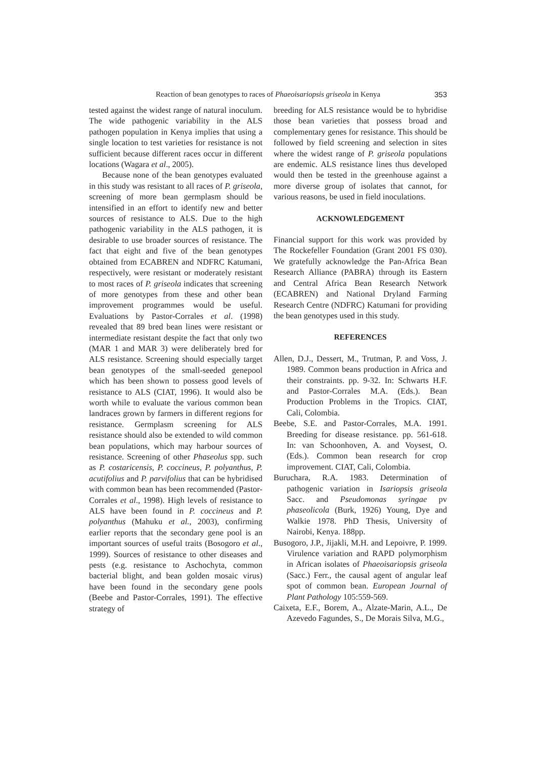Reaction of bean genotypes to races of Phaeoisariopsis griseola in Kenya 353
tested against the widest range of natural inoculum. The wide pathogenic variability in the ALS pathogen population in Kenya implies that using a single location to test varieties for resistance is not sufficient because different races occur in different locations (Wagara et al., 2005).
Because none of the bean genotypes evaluated in this study was resistant to all races of P. griseola, screening of more bean germplasm should be intensified in an effort to identify new and better sources of resistance to ALS. Due to the high pathogenic variability in the ALS pathogen, it is desirable to use broader sources of resistance. The fact that eight and five of the bean genotypes obtained from ECABREN and NDFRC Katumani, respectively, were resistant or moderately resistant to most races of P. griseola indicates that screening of more genotypes from these and other bean improvement programmes would be useful. Evaluations by Pastor-Corrales et al. (1998) revealed that 89 bred bean lines were resistant or intermediate resistant despite the fact that only two (MAR 1 and MAR 3) were deliberately bred for ALS resistance. Screening should especially target bean genotypes of the small-seeded genepool which has been shown to possess good levels of resistance to ALS (CIAT, 1996). It would also be worth while to evaluate the various common bean landraces grown by farmers in different regions for resistance. Germplasm screening for ALS resistance should also be extended to wild common bean populations, which may harbour sources of resistance. Screening of other Phaseolus spp. such as P. costaricensis, P. coccineus, P. polyanthus, P. acutifolius and P. parvifolius that can be hybridised with common bean has been recommended (Pastor-Corrales et al., 1998). High levels of resistance to ALS have been found in P. coccineus and P. polyanthus (Mahuku et al., 2003), confirming earlier reports that the secondary gene pool is an important sources of useful traits (Bosogoro et al., 1999). Sources of resistance to other diseases and pests (e.g. resistance to Aschochyta, common bacterial blight, and bean golden mosaic virus) have been found in the secondary gene pools (Beebe and Pastor-Corrales, 1991). The effective strategy of
breeding for ALS resistance would be to hybridise those bean varieties that possess broad and complementary genes for resistance. This should be followed by field screening and selection in sites where the widest range of P. griseola populations are endemic. ALS resistance lines thus developed would then be tested in the greenhouse against a more diverse group of isolates that cannot, for various reasons, be used in field inoculations.
ACKNOWLEDGEMENT
Financial support for this work was provided by The Rockefeller Foundation (Grant 2001 FS 030). We gratefully acknowledge the Pan-Africa Bean Research Alliance (PABRA) through its Eastern and Central Africa Bean Research Network (ECABREN) and National Dryland Farming Research Centre (NDFRC) Katumani for providing the bean genotypes used in this study.
REFERENCES
Allen, D.J., Dessert, M., Trutman, P. and Voss, J. 1989. Common beans production in Africa and their constraints. pp. 9-32. In: Schwarts H.F. and Pastor-Corrales M.A. (Eds.). Bean Production Problems in the Tropics. CIAT, Cali, Colombia.
Beebe, S.E. and Pastor-Corrales, M.A. 1991. Breeding for disease resistance. pp. 561-618. In: van Schoonhoven, A. and Voysest, O. (Eds.). Common bean research for crop improvement. CIAT, Cali, Colombia.
Buruchara, R.A. 1983. Determination of pathogenic variation in Isariopsis griseola Sacc. and Pseudomonas syringae pv phaseolicola (Burk, 1926) Young, Dye and Walkie 1978. PhD Thesis, University of Nairobi, Kenya. 188pp.
Busogoro, J.P., Jijakli, M.H. and Lepoivre, P. 1999. Virulence variation and RAPD polymorphism in African isolates of Phaeoisariopsis griseola (Sacc.) Ferr., the causal agent of angular leaf spot of common bean. European Journal of Plant Pathology 105:559-569.
Caixeta, E.F., Borem, A., Alzate-Marin, A.L., De Azevedo Fagundes, S., De Morais Silva, M.G.,